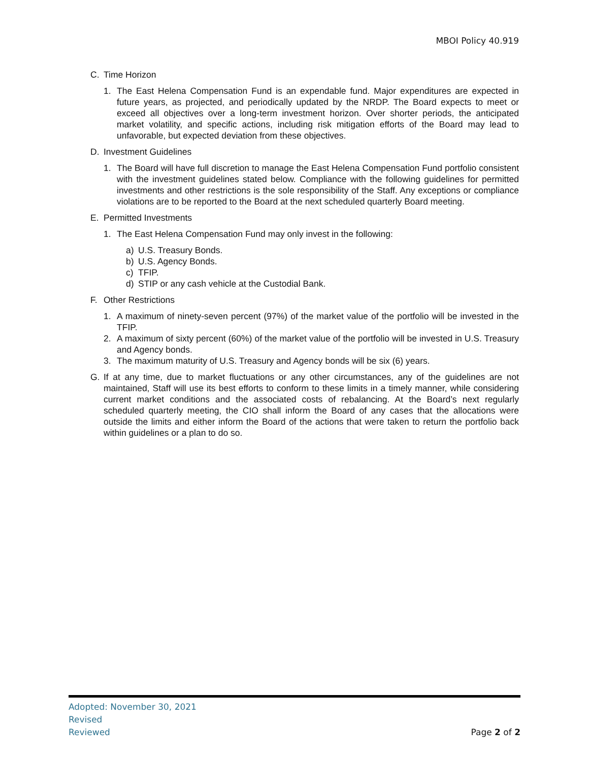MBOI Policy 40.919
C. Time Horizon
1. The East Helena Compensation Fund is an expendable fund. Major expenditures are expected in future years, as projected, and periodically updated by the NRDP. The Board expects to meet or exceed all objectives over a long-term investment horizon. Over shorter periods, the anticipated market volatility, and specific actions, including risk mitigation efforts of the Board may lead to unfavorable, but expected deviation from these objectives.
D. Investment Guidelines
1. The Board will have full discretion to manage the East Helena Compensation Fund portfolio consistent with the investment guidelines stated below. Compliance with the following guidelines for permitted investments and other restrictions is the sole responsibility of the Staff. Any exceptions or compliance violations are to be reported to the Board at the next scheduled quarterly Board meeting.
E. Permitted Investments
1. The East Helena Compensation Fund may only invest in the following:
a) U.S. Treasury Bonds.
b) U.S. Agency Bonds.
c) TFIP.
d) STIP or any cash vehicle at the Custodial Bank.
F. Other Restrictions
1. A maximum of ninety-seven percent (97%) of the market value of the portfolio will be invested in the TFIP.
2. A maximum of sixty percent (60%) of the market value of the portfolio will be invested in U.S. Treasury and Agency bonds.
3. The maximum maturity of U.S. Treasury and Agency bonds will be six (6) years.
G. If at any time, due to market fluctuations or any other circumstances, any of the guidelines are not maintained, Staff will use its best efforts to conform to these limits in a timely manner, while considering current market conditions and the associated costs of rebalancing. At the Board’s next regularly scheduled quarterly meeting, the CIO shall inform the Board of any cases that the allocations were outside the limits and either inform the Board of the actions that were taken to return the portfolio back within guidelines or a plan to do so.
Adopted: November 30, 2021
Revised
Reviewed
Page 2 of 2